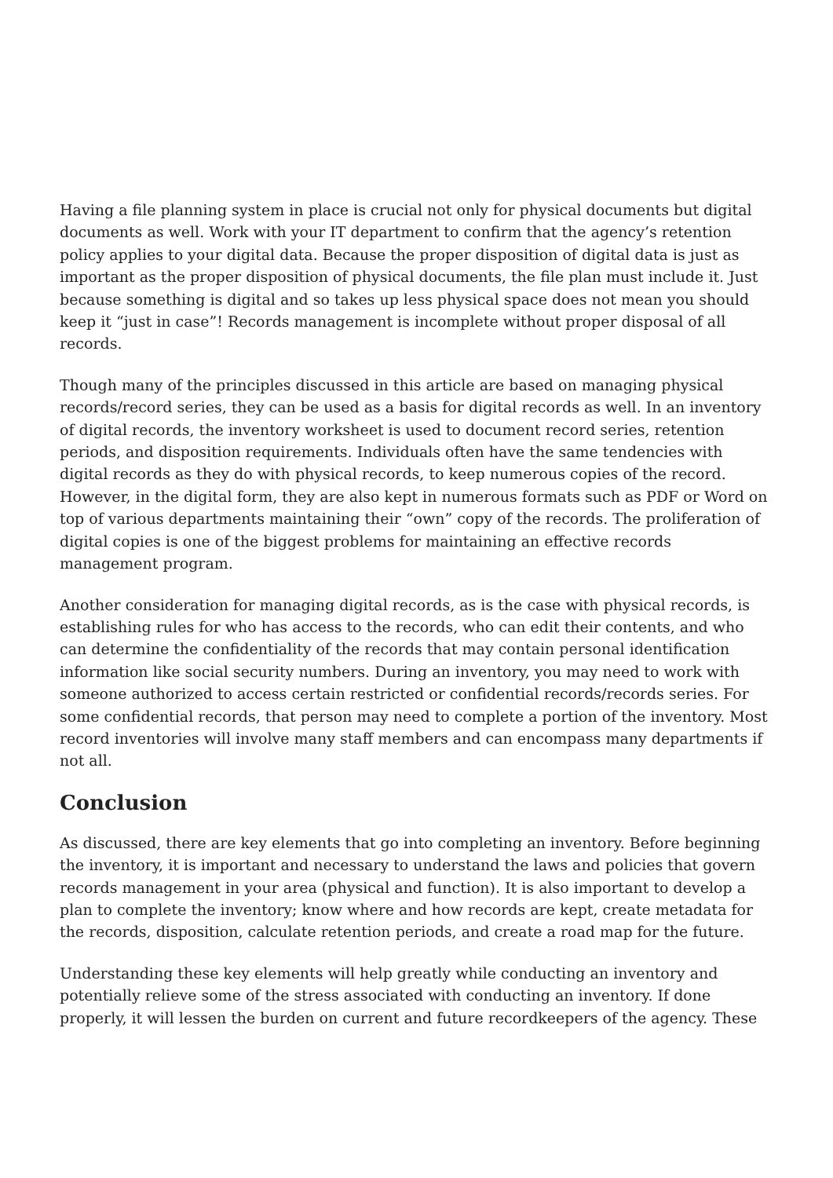Having a file planning system in place is crucial not only for physical documents but digital documents as well. Work with your IT department to confirm that the agency’s retention policy applies to your digital data. Because the proper disposition of digital data is just as important as the proper disposition of physical documents, the file plan must include it. Just because something is digital and so takes up less physical space does not mean you should keep it “just in case”! Records management is incomplete without proper disposal of all records.
Though many of the principles discussed in this article are based on managing physical records/record series, they can be used as a basis for digital records as well. In an inventory of digital records, the inventory worksheet is used to document record series, retention periods, and disposition requirements. Individuals often have the same tendencies with digital records as they do with physical records, to keep numerous copies of the record. However, in the digital form, they are also kept in numerous formats such as PDF or Word on top of various departments maintaining their “own” copy of the records. The proliferation of digital copies is one of the biggest problems for maintaining an effective records management program.
Another consideration for managing digital records, as is the case with physical records, is establishing rules for who has access to the records, who can edit their contents, and who can determine the confidentiality of the records that may contain personal identification information like social security numbers. During an inventory, you may need to work with someone authorized to access certain restricted or confidential records/records series. For some confidential records, that person may need to complete a portion of the inventory. Most record inventories will involve many staff members and can encompass many departments if not all.
Conclusion
As discussed, there are key elements that go into completing an inventory. Before beginning the inventory, it is important and necessary to understand the laws and policies that govern records management in your area (physical and function). It is also important to develop a plan to complete the inventory; know where and how records are kept, create metadata for the records, disposition, calculate retention periods, and create a road map for the future.
Understanding these key elements will help greatly while conducting an inventory and potentially relieve some of the stress associated with conducting an inventory. If done properly, it will lessen the burden on current and future recordkeepers of the agency. These